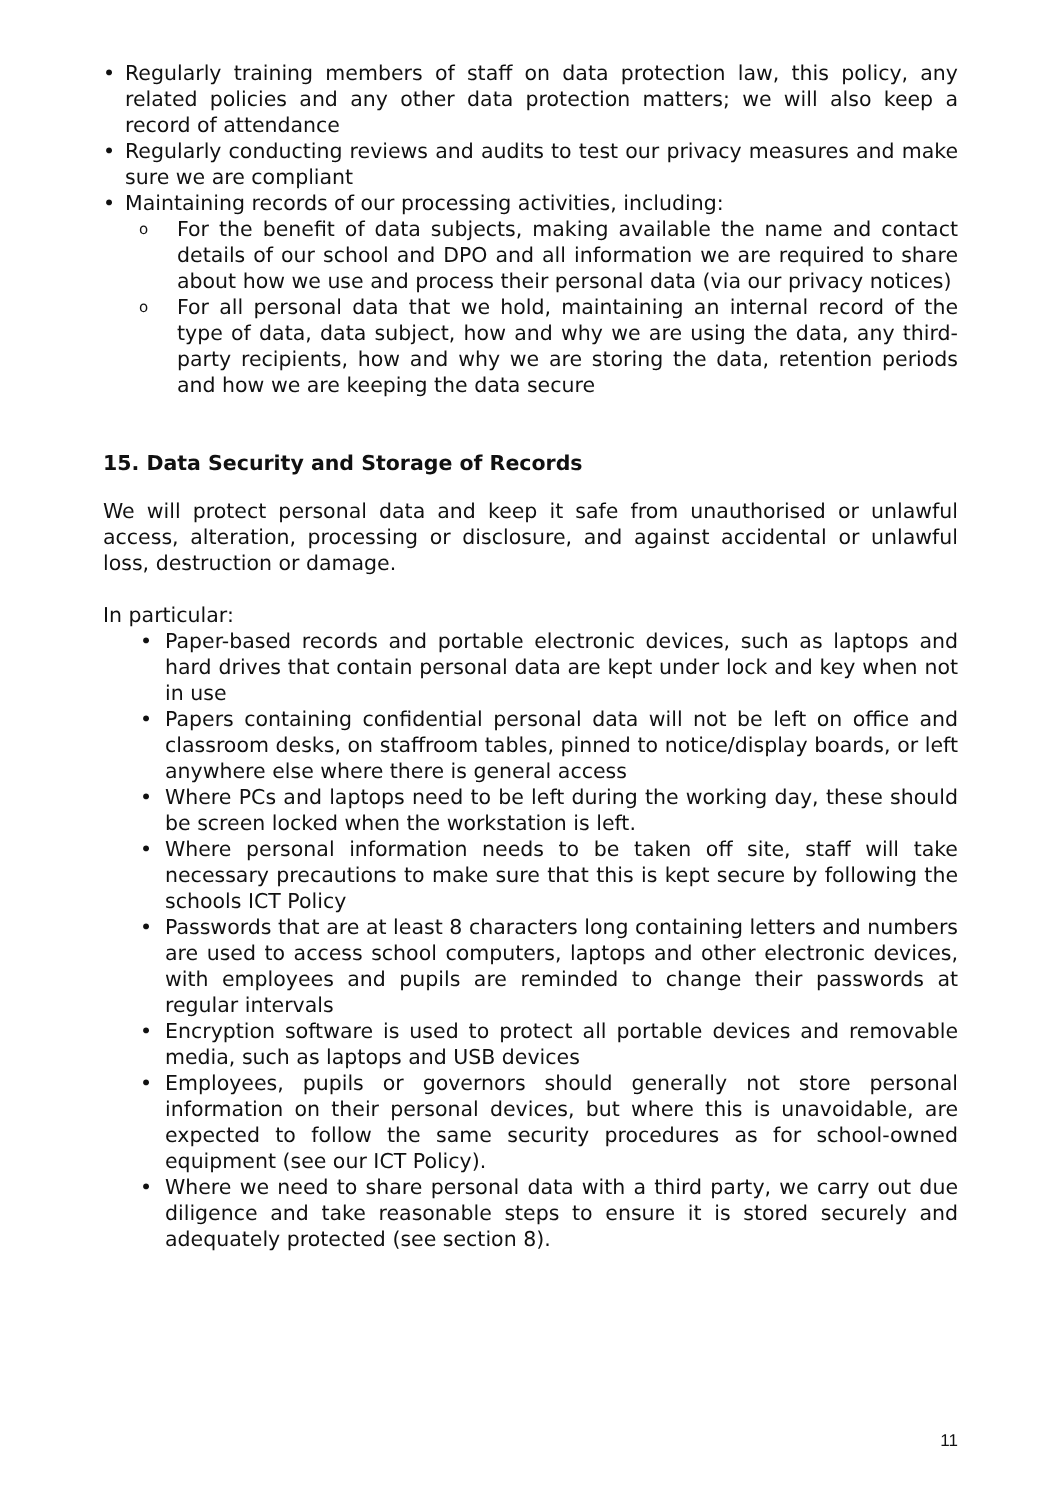• Regularly training members of staff on data protection law, this policy, any related policies and any other data protection matters; we will also keep a record of attendance
• Regularly conducting reviews and audits to test our privacy measures and make sure we are compliant
• Maintaining records of our processing activities, including:
o For the benefit of data subjects, making available the name and contact details of our school and DPO and all information we are required to share about how we use and process their personal data (via our privacy notices)
o For all personal data that we hold, maintaining an internal record of the type of data, data subject, how and why we are using the data, any third-party recipients, how and why we are storing the data, retention periods and how we are keeping the data secure
15. Data Security and Storage of Records
We will protect personal data and keep it safe from unauthorised or unlawful access, alteration, processing or disclosure, and against accidental or unlawful loss, destruction or damage.
In particular:
• Paper-based records and portable electronic devices, such as laptops and hard drives that contain personal data are kept under lock and key when not in use
• Papers containing confidential personal data will not be left on office and classroom desks, on staffroom tables, pinned to notice/display boards, or left anywhere else where there is general access
• Where PCs and laptops need to be left during the working day, these should be screen locked when the workstation is left.
• Where personal information needs to be taken off site, staff will take necessary precautions to make sure that this is kept secure by following the schools ICT Policy
• Passwords that are at least 8 characters long containing letters and numbers are used to access school computers, laptops and other electronic devices, with employees and pupils are reminded to change their passwords at regular intervals
• Encryption software is used to protect all portable devices and removable media, such as laptops and USB devices
• Employees, pupils or governors should generally not store personal information on their personal devices, but where this is unavoidable, are expected to follow the same security procedures as for school-owned equipment (see our ICT Policy).
• Where we need to share personal data with a third party, we carry out due diligence and take reasonable steps to ensure it is stored securely and adequately protected (see section 8).
11